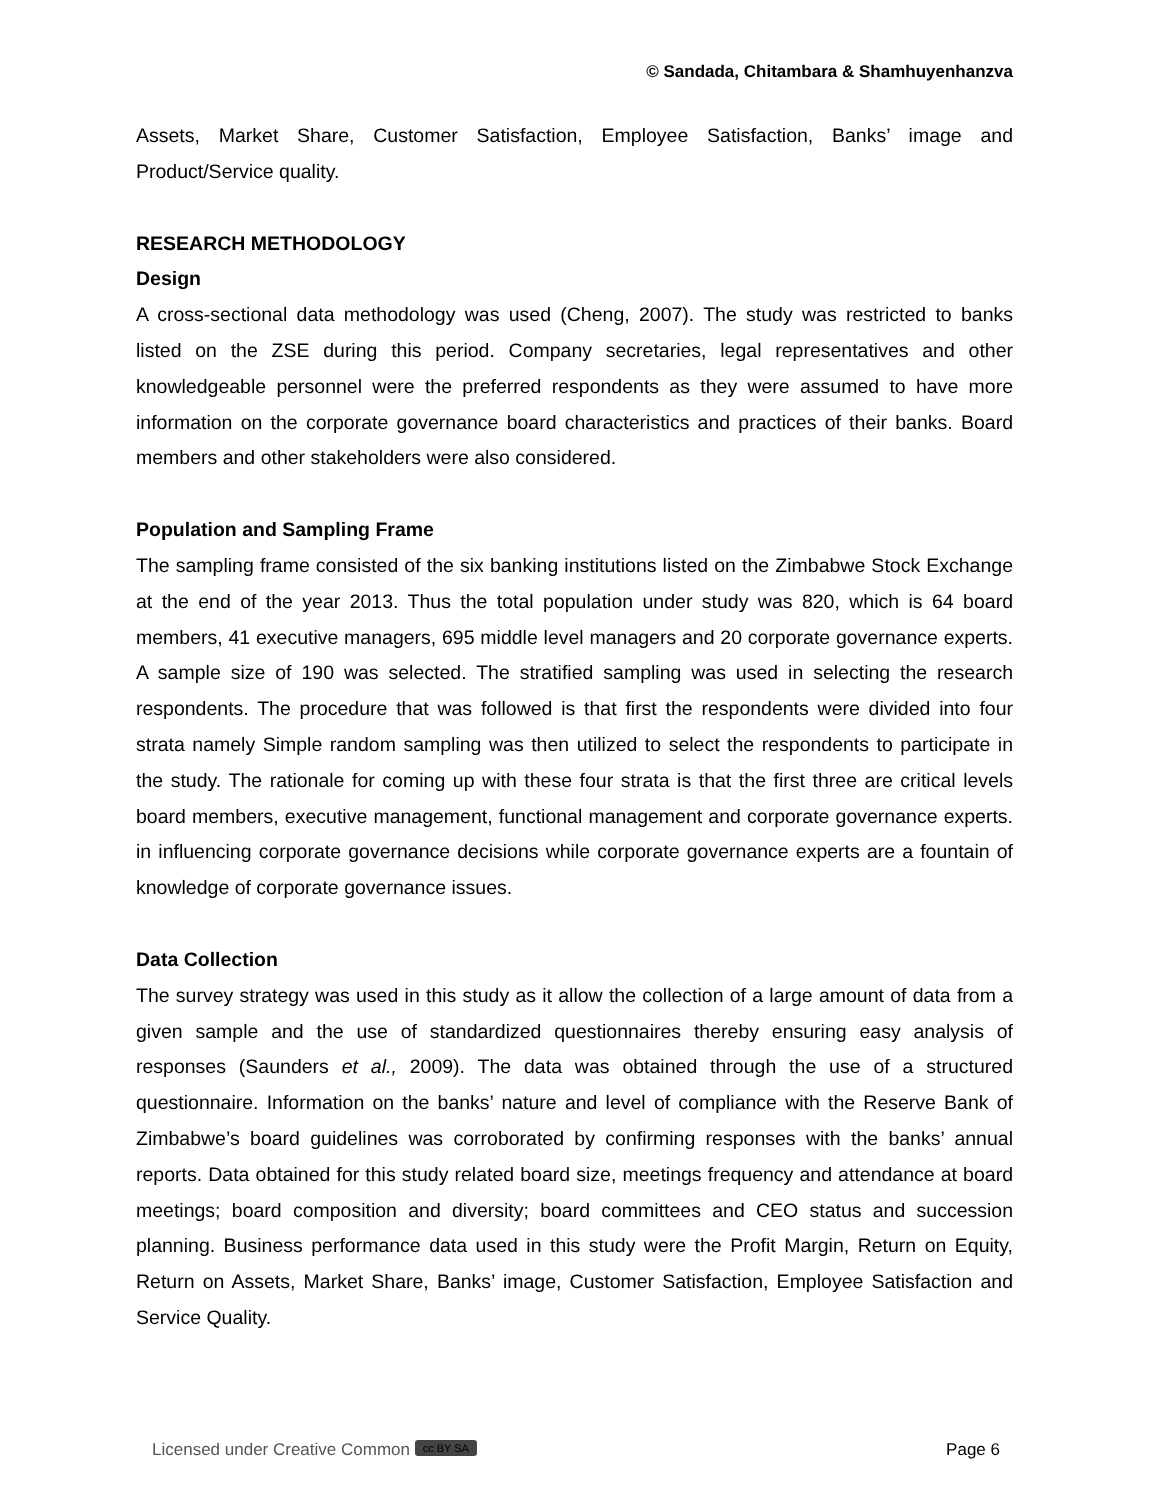© Sandada, Chitambara & Shamhuyenhanzva
Assets, Market Share, Customer Satisfaction, Employee Satisfaction, Banks’ image and Product/Service quality.
RESEARCH METHODOLOGY
Design
A cross-sectional data methodology was used (Cheng, 2007). The study was restricted to banks listed on the ZSE during this period. Company secretaries, legal representatives and other knowledgeable personnel were the preferred respondents as they were assumed to have more information on the corporate governance board characteristics and practices of their banks. Board members and other stakeholders were also considered.
Population and Sampling Frame
The sampling frame consisted of the six banking institutions listed on the Zimbabwe Stock Exchange at the end of the year 2013. Thus the total population under study was 820, which is 64 board members, 41 executive managers, 695 middle level managers and 20 corporate governance experts. A sample size of 190 was selected. The stratified sampling was used in selecting the research respondents. The procedure that was followed is that first the respondents were divided into four strata namely Simple random sampling was then utilized to select the respondents to participate in the study. The rationale for coming up with these four strata is that the first three are critical levels board members, executive management, functional management and corporate governance experts. in influencing corporate governance decisions while corporate governance experts are a fountain of knowledge of corporate governance issues.
Data Collection
The survey strategy was used in this study as it allow the collection of a large amount of data from a given sample and the use of standardized questionnaires thereby ensuring easy analysis of responses (Saunders et al., 2009). The data was obtained through the use of a structured questionnaire. Information on the banks’ nature and level of compliance with the Reserve Bank of Zimbabwe’s board guidelines was corroborated by confirming responses with the banks’ annual reports. Data obtained for this study related board size, meetings frequency and attendance at board meetings; board composition and diversity; board committees and CEO status and succession planning. Business performance data used in this study were the Profit Margin, Return on Equity, Return on Assets, Market Share, Banks’ image, Customer Satisfaction, Employee Satisfaction and Service Quality.
Licensed under Creative Common cc BY SA Page 6